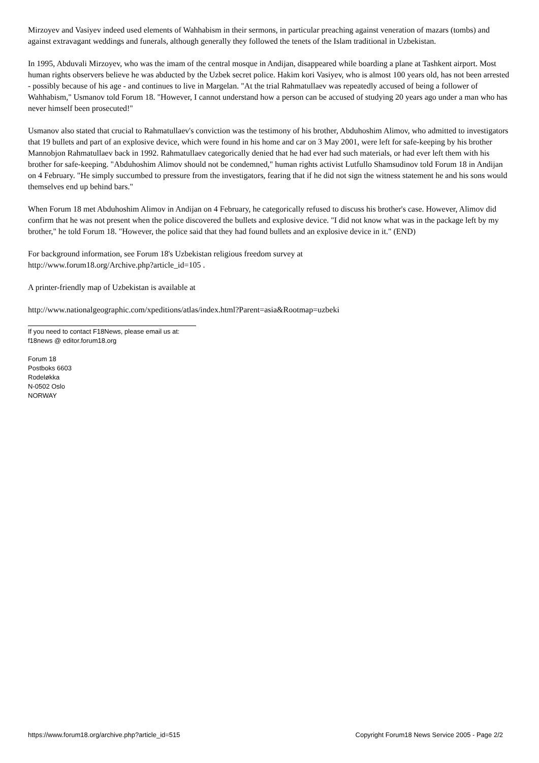Mirzoyev and Vasiyev indeed used elements of Wahhabism in their sermons, in particular preaching against veneration of mazars (tombs) and against extravagant weddings and funerals, although generally they followed the tenets of the Islam traditional in Uzbekistan.
In 1995, Abduvali Mirzoyev, who was the imam of the central mosque in Andijan, disappeared while boarding a plane at Tashkent airport. Most human rights observers believe he was abducted by the Uzbek secret police. Hakim kori Vasiyev, who is almost 100 years old, has not been arrested - possibly because of his age - and continues to live in Margelan. "At the trial Rahmatullaev was repeatedly accused of being a follower of Wahhabism," Usmanov told Forum 18. "However, I cannot understand how a person can be accused of studying 20 years ago under a man who has never himself been prosecuted!"
Usmanov also stated that crucial to Rahmatullaev's conviction was the testimony of his brother, Abduhoshim Alimov, who admitted to investigators that 19 bullets and part of an explosive device, which were found in his home and car on 3 May 2001, were left for safe-keeping by his brother Mannobjon Rahmatullaev back in 1992. Rahmatullaev categorically denied that he had ever had such materials, or had ever left them with his brother for safe-keeping. "Abduhoshim Alimov should not be condemned," human rights activist Lutfullo Shamsudinov told Forum 18 in Andijan on 4 February. "He simply succumbed to pressure from the investigators, fearing that if he did not sign the witness statement he and his sons would themselves end up behind bars."
When Forum 18 met Abduhoshim Alimov in Andijan on 4 February, he categorically refused to discuss his brother's case. However, Alimov did confirm that he was not present when the police discovered the bullets and explosive device. "I did not know what was in the package left by my brother," he told Forum 18. "However, the police said that they had found bullets and an explosive device in it." (END)
For background information, see Forum 18's Uzbekistan religious freedom survey at
http://www.forum18.org/Archive.php?article_id=105 .
A printer-friendly map of Uzbekistan is available at
http://www.nationalgeographic.com/xpeditions/atlas/index.html?Parent=asia&Rootmap=uzbeki
If you need to contact F18News, please email us at:
f18news @ editor.forum18.org
Forum 18
Postboks 6603
Rodeløkka
N-0502 Oslo
NORWAY
https://www.forum18.org/archive.php?article_id=515 Copyright Forum18 News Service 2005 - Page 2/2